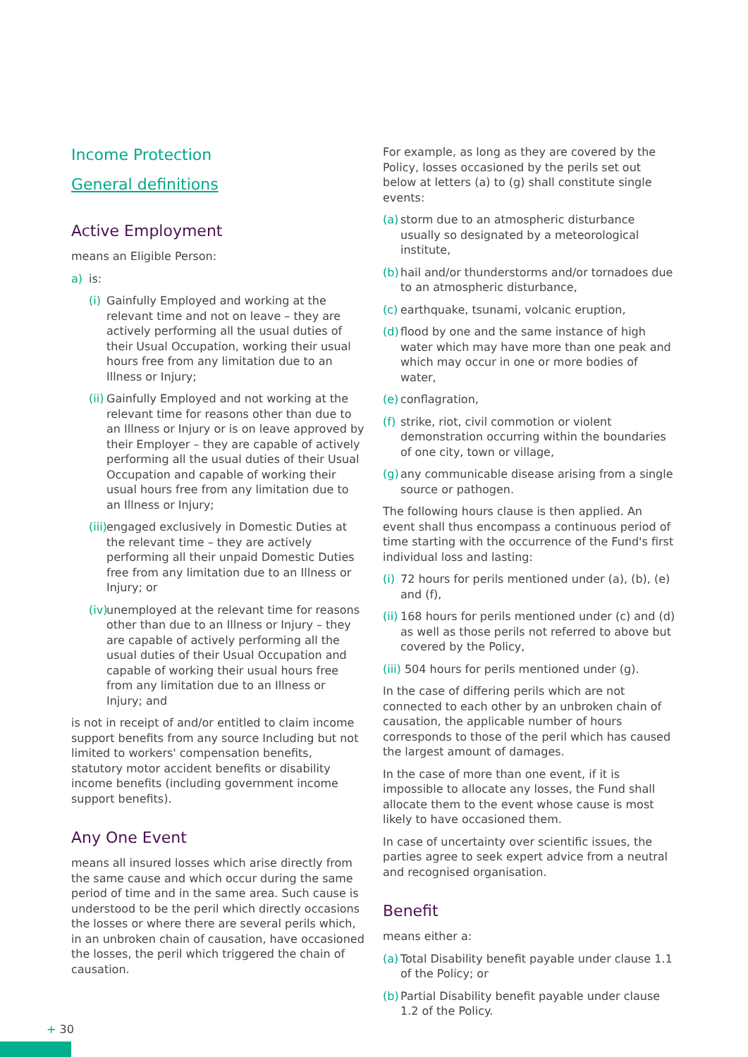Income Protection
General definitions
Active Employment
means an Eligible Person:
a) is:
(i) Gainfully Employed and working at the relevant time and not on leave – they are actively performing all the usual duties of their Usual Occupation, working their usual hours free from any limitation due to an Illness or Injury;
(ii) Gainfully Employed and not working at the relevant time for reasons other than due to an Illness or Injury or is on leave approved by their Employer – they are capable of actively performing all the usual duties of their Usual Occupation and capable of working their usual hours free from any limitation due to an Illness or Injury;
(iii) engaged exclusively in Domestic Duties at the relevant time – they are actively performing all their unpaid Domestic Duties free from any limitation due to an Illness or Injury; or
(iv) unemployed at the relevant time for reasons other than due to an Illness or Injury – they are capable of actively performing all the usual duties of their Usual Occupation and capable of working their usual hours free from any limitation due to an Illness or Injury; and
is not in receipt of and/or entitled to claim income support benefits from any source Including but not limited to workers' compensation benefits, statutory motor accident benefits or disability income benefits (including government income support benefits).
Any One Event
means all insured losses which arise directly from the same cause and which occur during the same period of time and in the same area. Such cause is understood to be the peril which directly occasions the losses or where there are several perils which, in an unbroken chain of causation, have occasioned the losses, the peril which triggered the chain of causation.
For example, as long as they are covered by the Policy, losses occasioned by the perils set out below at letters (a) to (g) shall constitute single events:
(a) storm due to an atmospheric disturbance usually so designated by a meteorological institute,
(b) hail and/or thunderstorms and/or tornadoes due to an atmospheric disturbance,
(c) earthquake, tsunami, volcanic eruption,
(d) flood by one and the same instance of high water which may have more than one peak and which may occur in one or more bodies of water,
(e) conflagration,
(f) strike, riot, civil commotion or violent demonstration occurring within the boundaries of one city, town or village,
(g) any communicable disease arising from a single source or pathogen.
The following hours clause is then applied. An event shall thus encompass a continuous period of time starting with the occurrence of the Fund's first individual loss and lasting:
(i) 72 hours for perils mentioned under (a), (b), (e) and (f),
(ii) 168 hours for perils mentioned under (c) and (d) as well as those perils not referred to above but covered by the Policy,
(iii) 504 hours for perils mentioned under (g).
In the case of differing perils which are not connected to each other by an unbroken chain of causation, the applicable number of hours corresponds to those of the peril which has caused the largest amount of damages.
In the case of more than one event, if it is impossible to allocate any losses, the Fund shall allocate them to the event whose cause is most likely to have occasioned them.
In case of uncertainty over scientific issues, the parties agree to seek expert advice from a neutral and recognised organisation.
Benefit
means either a:
(a) Total Disability benefit payable under clause 1.1 of the Policy; or
(b) Partial Disability benefit payable under clause 1.2 of the Policy.
+ 30